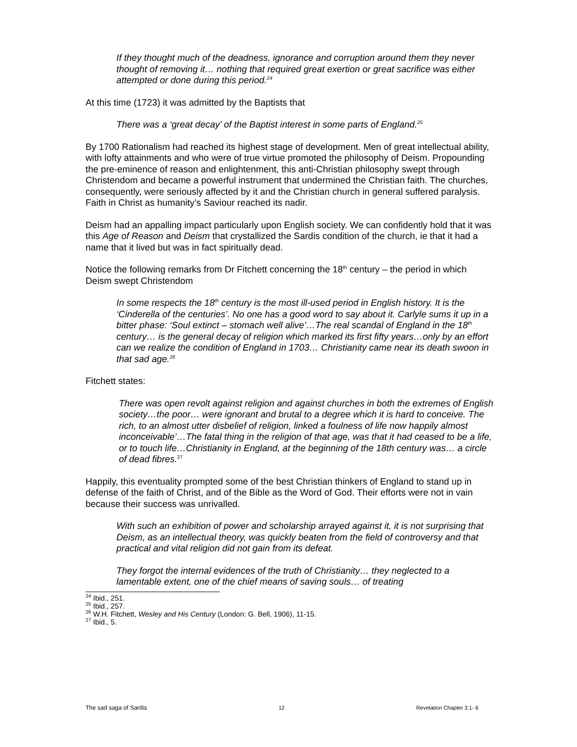If they thought much of the deadness, ignorance and corruption around them they never thought of removing it… nothing that required great exertion or great sacrifice was either attempted or done during this period.<sup>24</sup>
At this time (1723) it was admitted by the Baptists that
There was a ‘great decay’ of the Baptist interest in some parts of England.<sup>25</sup>
By 1700 Rationalism had reached its highest stage of development. Men of great intellectual ability, with lofty attainments and who were of true virtue promoted the philosophy of Deism. Propounding the pre-eminence of reason and enlightenment, this anti-Christian philosophy swept through Christendom and became a powerful instrument that undermined the Christian faith. The churches, consequently, were seriously affected by it and the Christian church in general suffered paralysis. Faith in Christ as humanity’s Saviour reached its nadir.
Deism had an appalling impact particularly upon English society. We can confidently hold that it was this Age of Reason and Deism that crystallized the Sardis condition of the church, ie that it had a name that it lived but was in fact spiritually dead.
Notice the following remarks from Dr Fitchett concerning the 18<sup>th</sup> century – the period in which Deism swept Christendom
In some respects the 18<sup>th</sup> century is the most ill-used period in English history. It is the ‘Cinderella of the centuries’. No one has a good word to say about it. Carlyle sums it up in a bitter phase: ‘Soul extinct – stomach well alive’…The real scandal of England in the 18<sup>th</sup> century… is the general decay of religion which marked its first fifty years…only by an effort can we realize the condition of England in 1703… Christianity came near its death swoon in that sad age.<sup>26</sup>
Fitchett states:
There was open revolt against religion and against churches in both the extremes of English society…the poor… were ignorant and brutal to a degree which it is hard to conceive. The rich, to an almost utter disbelief of religion, linked a foulness of life now happily almost inconceivable’…The fatal thing in the religion of that age, was that it had ceased to be a life, or to touch life…Christianity in England, at the beginning of the 18th century was… a circle of dead fibres.<sup>27</sup>
Happily, this eventuality prompted some of the best Christian thinkers of England to stand up in defense of the faith of Christ, and of the Bible as the Word of God. Their efforts were not in vain because their success was unrivalled.
With such an exhibition of power and scholarship arrayed against it, it is not surprising that Deism, as an intellectual theory, was quickly beaten from the field of controversy and that practical and vital religion did not gain from its defeat.
They forgot the internal evidences of the truth of Christianity… they neglected to a lamentable extent, one of the chief means of saving souls… of treating
<sup>24</sup> Ibid., 251.
<sup>25</sup> Ibid., 257.
<sup>26</sup> W.H. Fitchett, Wesley and His Century (London: G. Bell, 1906), 11-15.
<sup>27</sup> Ibid., 5.
The sad saga of Sardis 12 Revelation Chapter 3:1- 6